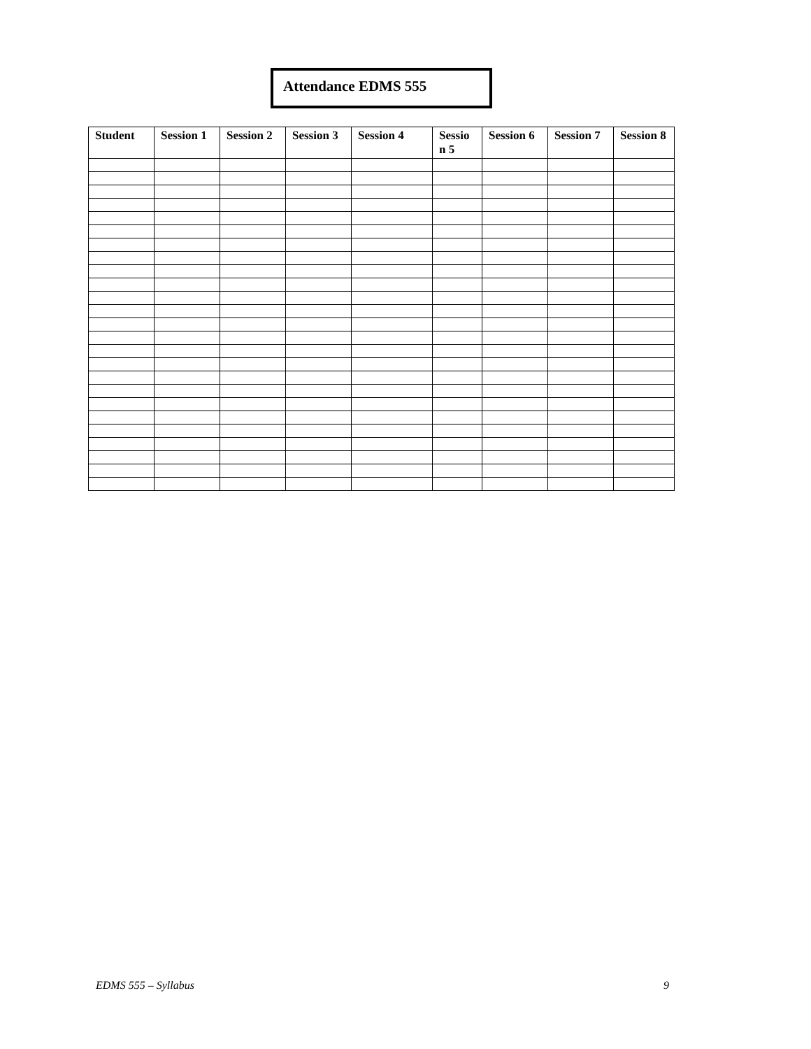Attendance EDMS 555
| Student | Session 1 | Session 2 | Session 3 | Session 4 | Sessio n 5 | Session 6 | Session 7 | Session 8 |
| --- | --- | --- | --- | --- | --- | --- | --- | --- |
EDMS 555 – Syllabus 9